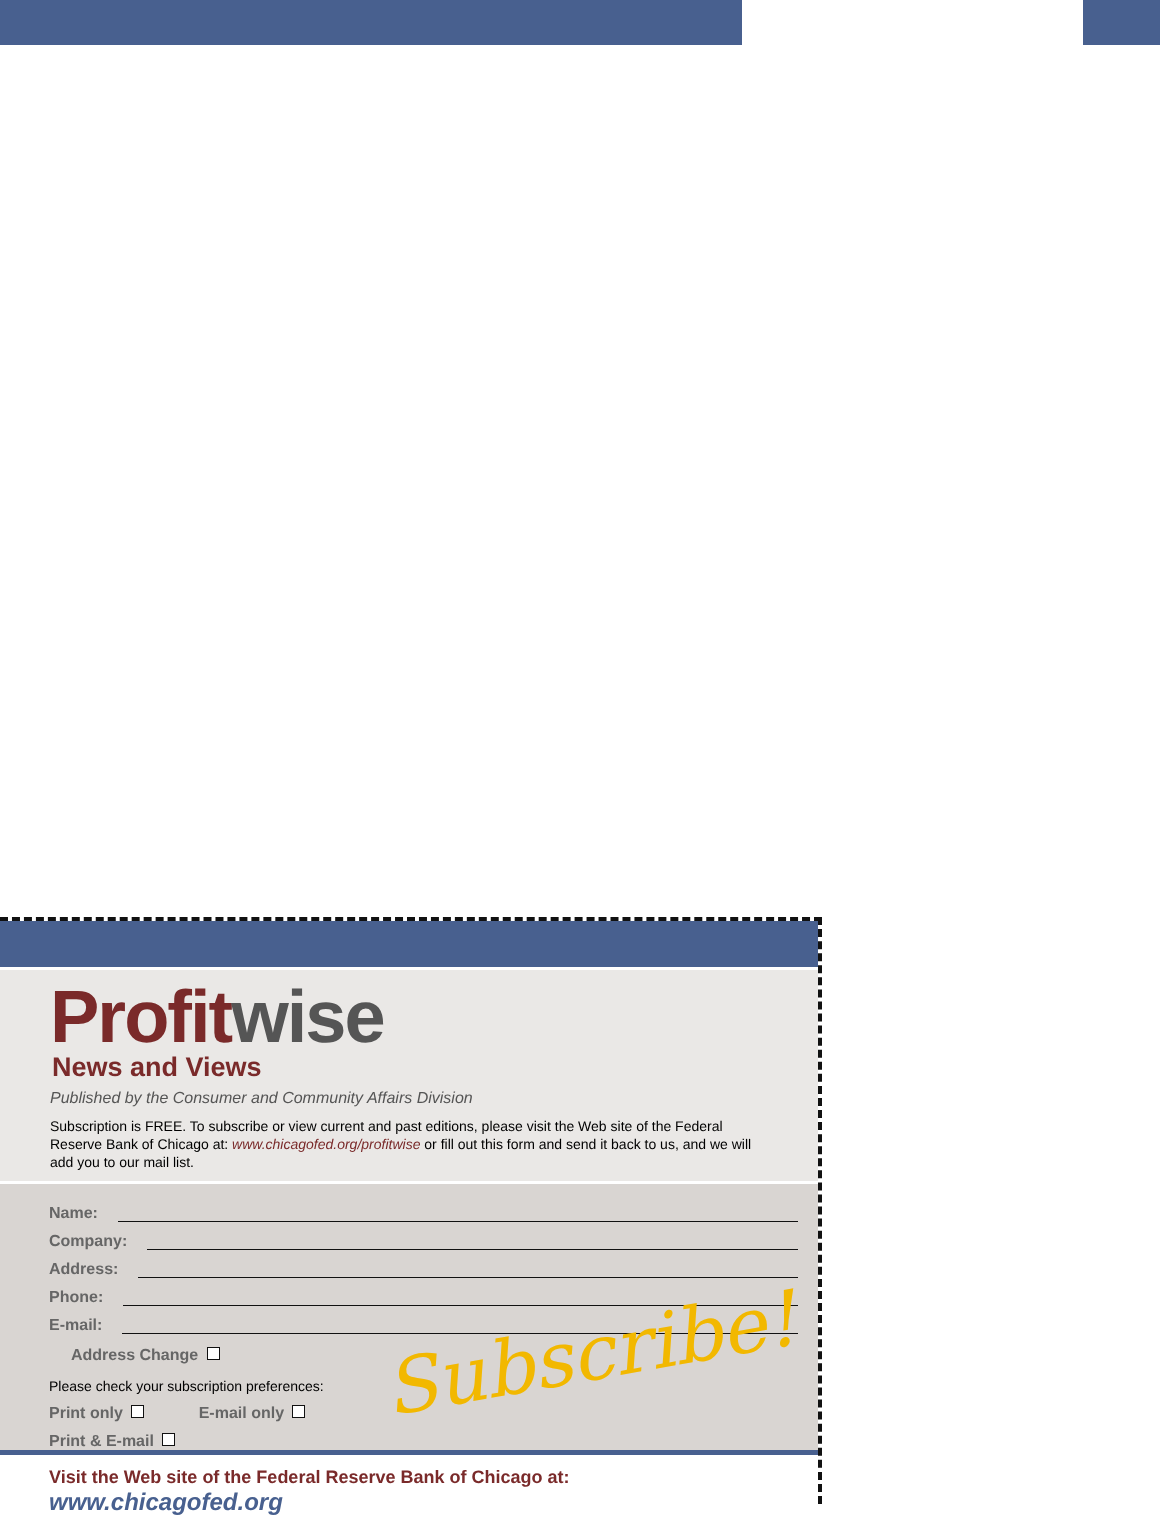Profit wise
News and Views
Published by the Consumer and Community Affairs Division
Subscription is FREE. To subscribe or view current and past editions, please visit the Web site of the Federal Reserve Bank of Chicago at: www.chicagofed.org/profitwise or fill out this form and send it back to us, and we will add you to our mail list.
Name:
Company:
Address:
Phone:
E-mail:
Address Change
Please check your subscription preferences:
Print only E-mail only
Print & E-mail
Subscribe!
Visit the Web site of the Federal Reserve Bank of Chicago at: www.chicagofed.org